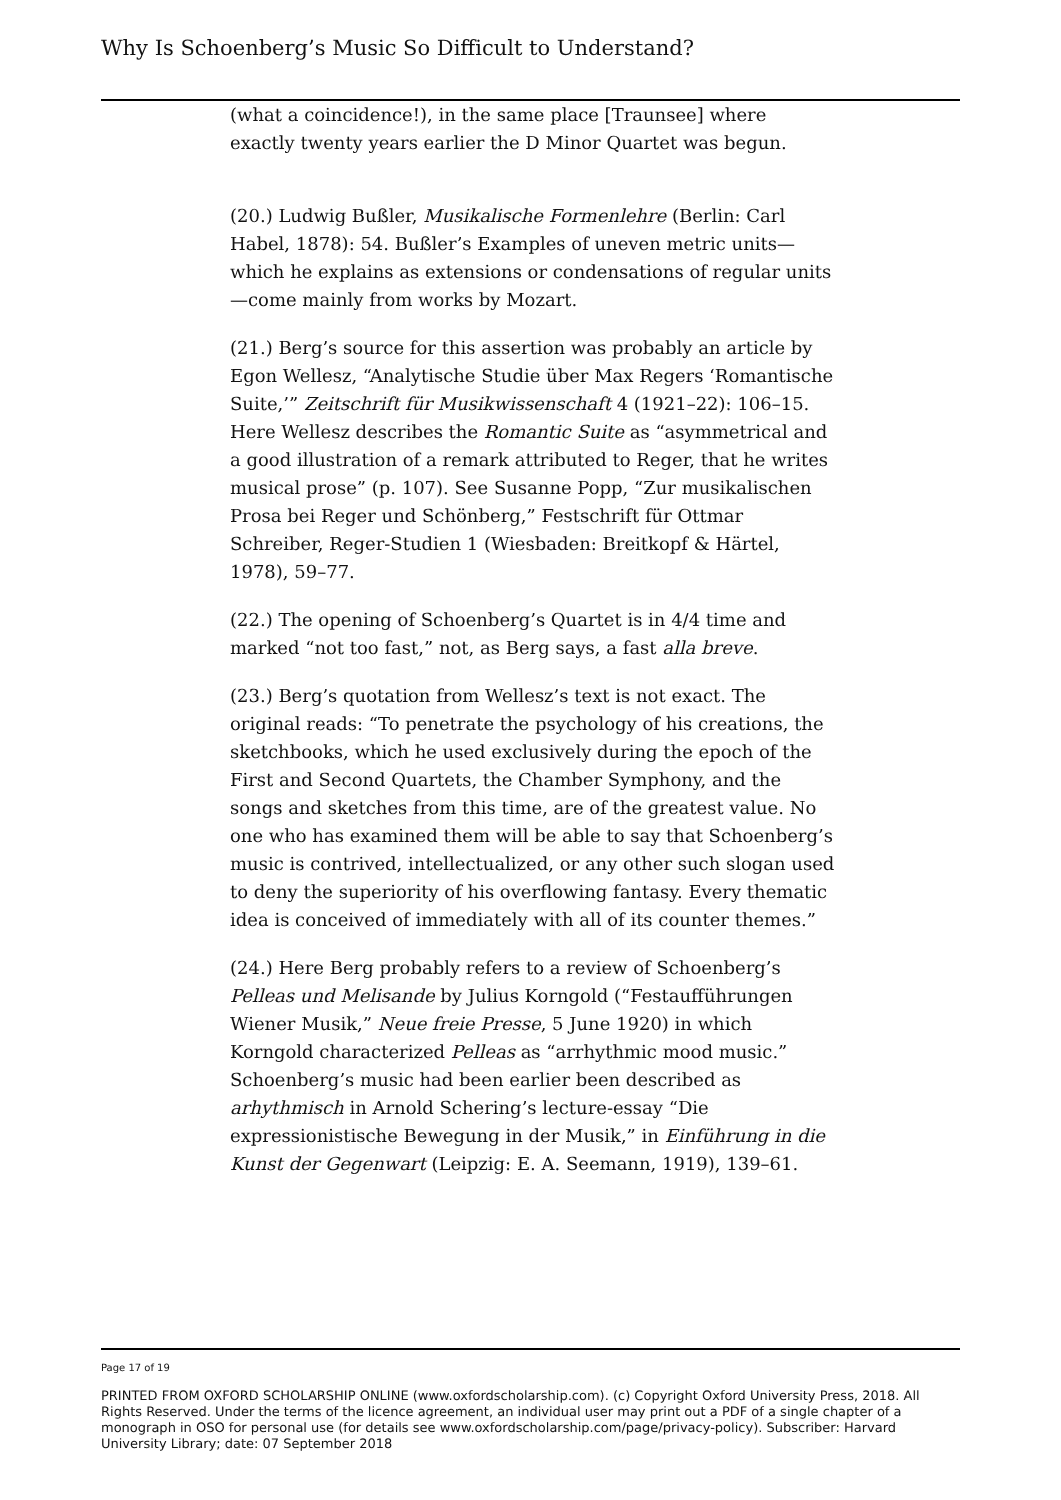Why Is Schoenberg’s Music So Difficult to Understand?
(what a coincidence!), in the same place [Traunsee] where exactly twenty years earlier the D Minor Quartet was begun.
(20.) Ludwig Bußler, Musikalische Formenlehre (Berlin: Carl Habel, 1878): 54. Bußler’s Examples of uneven metric units—which he explains as extensions or condensations of regular units—come mainly from works by Mozart.
(21.) Berg’s source for this assertion was probably an article by Egon Wellesz, “Analytische Studie über Max Regers ‘Romantische Suite,’” Zeitschrift für Musikwissenschaft 4 (1921–22): 106–15. Here Wellesz describes the Romantic Suite as “asymmetrical and a good illustration of a remark attributed to Reger, that he writes musical prose” (p. 107). See Susanne Popp, “Zur musikalischen Prosa bei Reger und Schönberg,” Festschrift für Ottmar Schreiber, Reger-Studien 1 (Wiesbaden: Breitkopf & Härtel, 1978), 59–77.
(22.) The opening of Schoenberg’s Quartet is in 4/4 time and marked “not too fast,” not, as Berg says, a fast alla breve.
(23.) Berg’s quotation from Wellesz’s text is not exact. The original reads: “To penetrate the psychology of his creations, the sketchbooks, which he used exclusively during the epoch of the First and Second Quartets, the Chamber Symphony, and the songs and sketches from this time, are of the greatest value. No one who has examined them will be able to say that Schoenberg’s music is contrived, intellectualized, or any other such slogan used to deny the superiority of his overflowing fantasy. Every thematic idea is conceived of immediately with all of its counter themes.”
(24.) Here Berg probably refers to a review of Schoenberg’s Pelleas und Melisande by Julius Korngold (“Festaufführungen Wiener Musik,” Neue freie Presse, 5 June 1920) in which Korngold characterized Pelleas as “arrhythmic mood music.” Schoenberg’s music had been earlier been described as arhythmisch in Arnold Schering’s lecture-essay “Die expressionistische Bewegung in der Musik,” in Einführung in die Kunst der Gegenwart (Leipzig: E. A. Seemann, 1919), 139–61.
Page 17 of 19
PRINTED FROM OXFORD SCHOLARSHIP ONLINE (www.oxfordscholarship.com). (c) Copyright Oxford University Press, 2018. All Rights Reserved. Under the terms of the licence agreement, an individual user may print out a PDF of a single chapter of a monograph in OSO for personal use (for details see www.oxfordscholarship.com/page/privacy-policy). Subscriber: Harvard University Library; date: 07 September 2018